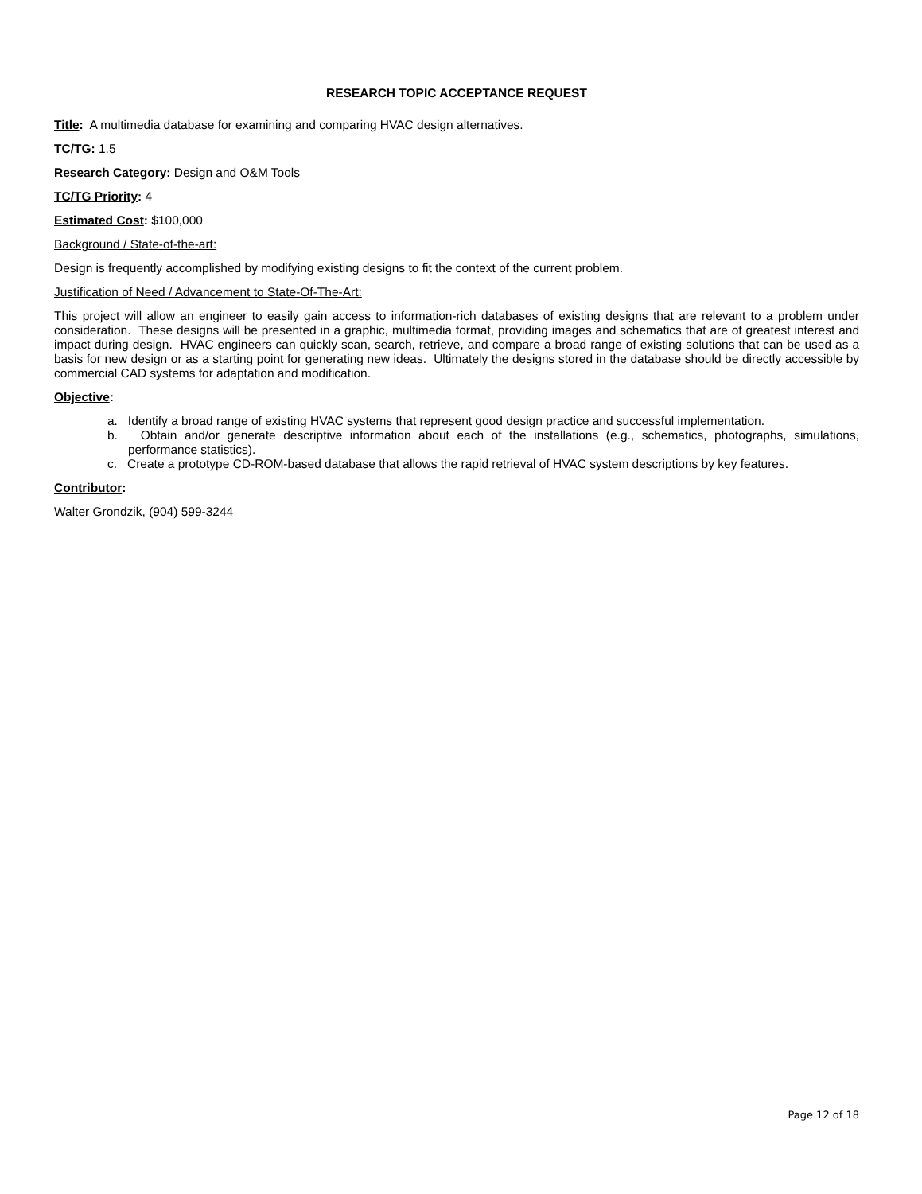RESEARCH TOPIC ACCEPTANCE REQUEST
Title: A multimedia database for examining and comparing HVAC design alternatives.
TC/TG: 1.5
Research Category: Design and O&M Tools
TC/TG Priority: 4
Estimated Cost: $100,000
Background / State-of-the-art:
Design is frequently accomplished by modifying existing designs to fit the context of the current problem.
Justification of Need / Advancement to State-Of-The-Art:
This project will allow an engineer to easily gain access to information-rich databases of existing designs that are relevant to a problem under consideration. These designs will be presented in a graphic, multimedia format, providing images and schematics that are of greatest interest and impact during design. HVAC engineers can quickly scan, search, retrieve, and compare a broad range of existing solutions that can be used as a basis for new design or as a starting point for generating new ideas. Ultimately the designs stored in the database should be directly accessible by commercial CAD systems for adaptation and modification.
Objective:
a. Identify a broad range of existing HVAC systems that represent good design practice and successful implementation.
b. Obtain and/or generate descriptive information about each of the installations (e.g., schematics, photographs, simulations, performance statistics).
c. Create a prototype CD-ROM-based database that allows the rapid retrieval of HVAC system descriptions by key features.
Contributor:
Walter Grondzik, (904) 599-3244
Page 12 of 18